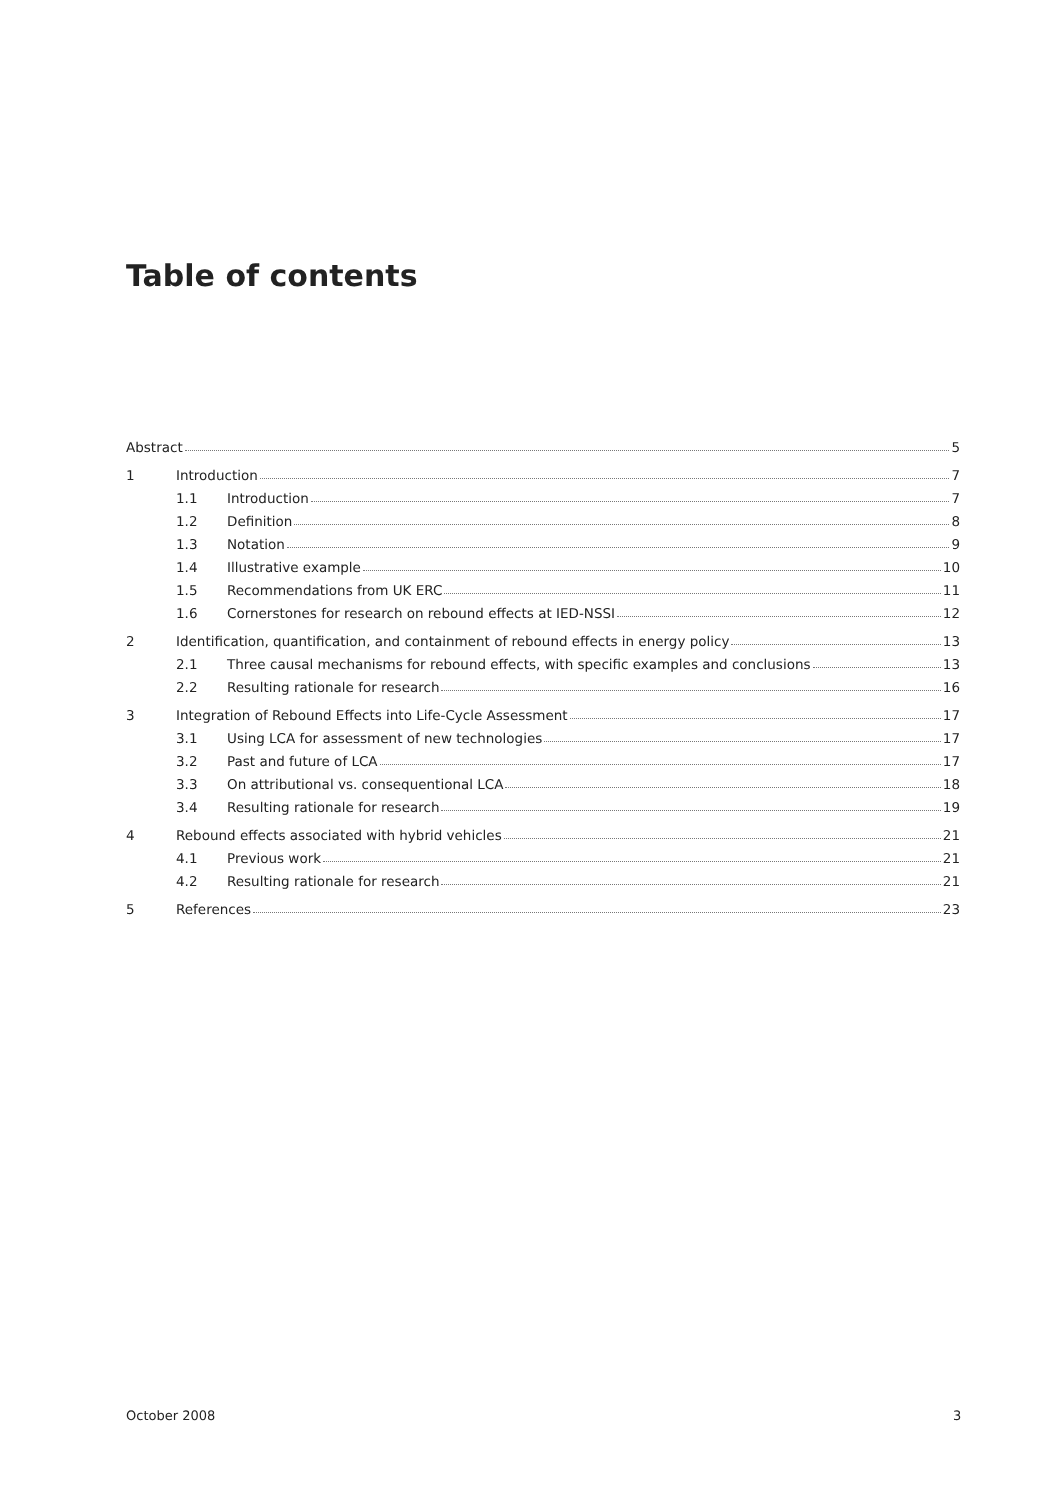Table of contents
Abstract 5
1 Introduction 7
1.1 Introduction 7
1.2 Definition 8
1.3 Notation 9
1.4 Illustrative example 10
1.5 Recommendations from UK ERC 11
1.6 Cornerstones for research on rebound effects at IED-NSSI 12
2 Identification, quantification, and containment of rebound effects in energy policy 13
2.1 Three causal mechanisms for rebound effects, with specific examples and conclusions 13
2.2 Resulting rationale for research 16
3 Integration of Rebound Effects into Life-Cycle Assessment 17
3.1 Using LCA for assessment of new technologies 17
3.2 Past and future of LCA 17
3.3 On attributional vs. consequentional LCA 18
3.4 Resulting rationale for research 19
4 Rebound effects associated with hybrid vehicles 21
4.1 Previous work 21
4.2 Resulting rationale for research 21
5 References 23
October 2008 3